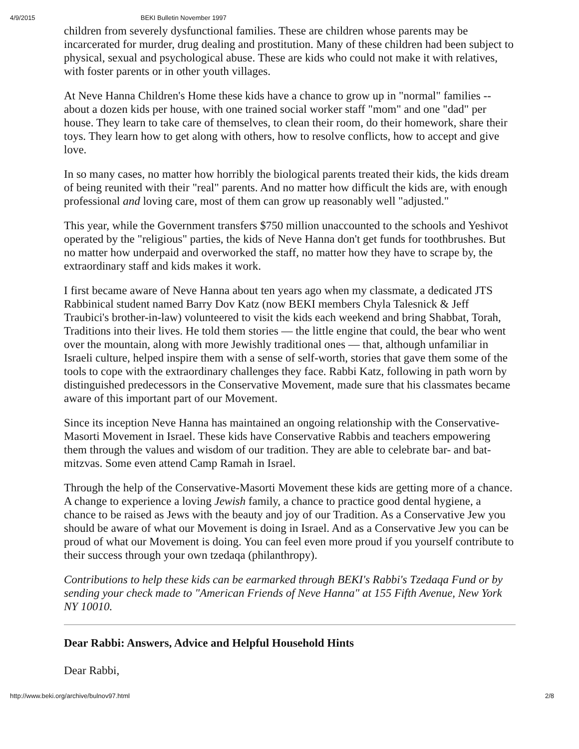4/9/2015 BEKI Bulletin November 1997
children from severely dysfunctional families. These are children whose parents may be incarcerated for murder, drug dealing and prostitution. Many of these children had been subject to physical, sexual and psychological abuse. These are kids who could not make it with relatives, with foster parents or in other youth villages.
At Neve Hanna Children's Home these kids have a chance to grow up in "normal" families -- about a dozen kids per house, with one trained social worker staff "mom" and one "dad" per house. They learn to take care of themselves, to clean their room, do their homework, share their toys. They learn how to get along with others, how to resolve conflicts, how to accept and give love.
In so many cases, no matter how horribly the biological parents treated their kids, the kids dream of being reunited with their "real" parents. And no matter how difficult the kids are, with enough professional and loving care, most of them can grow up reasonably well "adjusted."
This year, while the Government transfers $750 million unaccounted to the schools and Yeshivot operated by the "religious" parties, the kids of Neve Hanna don't get funds for toothbrushes. But no matter how underpaid and overworked the staff, no matter how they have to scrape by, the extraordinary staff and kids makes it work.
I first became aware of Neve Hanna about ten years ago when my classmate, a dedicated JTS Rabbinical student named Barry Dov Katz (now BEKI members Chyla Talesnick & Jeff Traubici's brother-in-law) volunteered to visit the kids each weekend and bring Shabbat, Torah, Traditions into their lives. He told them stories — the little engine that could, the bear who went over the mountain, along with more Jewishly traditional ones — that, although unfamiliar in Israeli culture, helped inspire them with a sense of self-worth, stories that gave them some of the tools to cope with the extraordinary challenges they face. Rabbi Katz, following in path worn by distinguished predecessors in the Conservative Movement, made sure that his classmates became aware of this important part of our Movement.
Since its inception Neve Hanna has maintained an ongoing relationship with the Conservative-Masorti Movement in Israel. These kids have Conservative Rabbis and teachers empowering them through the values and wisdom of our tradition. They are able to celebrate bar- and bat-mitzvas. Some even attend Camp Ramah in Israel.
Through the help of the Conservative-Masorti Movement these kids are getting more of a chance. A change to experience a loving Jewish family, a chance to practice good dental hygiene, a chance to be raised as Jews with the beauty and joy of our Tradition. As a Conservative Jew you should be aware of what our Movement is doing in Israel. And as a Conservative Jew you can be proud of what our Movement is doing. You can feel even more proud if you yourself contribute to their success through your own tzedaqa (philanthropy).
Contributions to help these kids can be earmarked through BEKI's Rabbi's Tzedaqa Fund or by sending your check made to "American Friends of Neve Hanna" at 155 Fifth Avenue, New York NY 10010.
Dear Rabbi: Answers, Advice and Helpful Household Hints
Dear Rabbi,
http://www.beki.org/archive/bulnov97.html 2/8